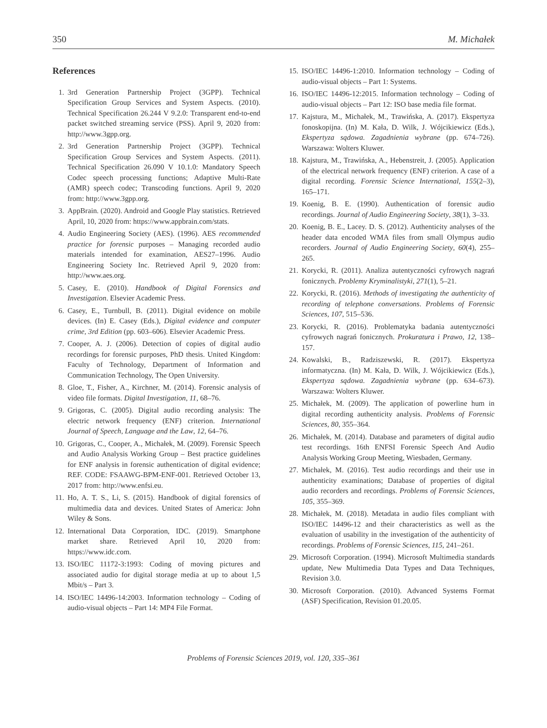350 M. Michałek
References
1. 3rd Generation Partnership Project (3GPP). Technical Specification Group Services and System Aspects. (2010). Technical Specification 26.244 V 9.2.0: Transparent end-to-end packet switched streaming service (PSS). April 9, 2020 from: http://www.3gpp.org.
2. 3rd Generation Partnership Project (3GPP). Technical Specification Group Services and System Aspects. (2011). Technical Specification 26.090 V 10.1.0: Mandatory Speech Codec speech processing functions; Adaptive Multi-Rate (AMR) speech codec; Transcoding functions. April 9, 2020 from: http://www.3gpp.org.
3. AppBrain. (2020). Android and Google Play statistics. Retrieved April, 10, 2020 from: https://www.appbrain.com/stats.
4. Audio Engineering Society (AES). (1996). AES recommended practice for forensic purposes – Managing recorded audio materials intended for examination, AES27–1996. Audio Engineering Society Inc. Retrieved April 9, 2020 from: http://www.aes.org.
5. Casey, E. (2010). Handbook of Digital Forensics and Investigation. Elsevier Academic Press.
6. Casey, E., Turnbull, B. (2011). Digital evidence on mobile devices. (In) E. Casey (Eds.), Digital evidence and computer crime, 3rd Edition (pp. 603–606). Elsevier Academic Press.
7. Cooper, A. J. (2006). Detection of copies of digital audio recordings for forensic purposes, PhD thesis. United Kingdom: Faculty of Technology, Department of Information and Communication Technology, The Open University.
8. Gloe, T., Fisher, A., Kirchner, M. (2014). Forensic analysis of video file formats. Digital Investigation, 11, 68–76.
9. Grigoras, C. (2005). Digital audio recording analysis: The electric network frequency (ENF) criterion. International Journal of Speech, Language and the Law, 12, 64–76.
10.
Grigoras, C., Cooper, A., Michałek, M. (2009). Forensic Speech and Audio Analysis Working Group – Best practice guidelines for ENF analysis in forensic authentication of digital evidence; REF. CODE: FSAAWG-BPM-ENF-001. Retrieved October 13, 2017 from: http://www.enfsi.eu.
11.
Ho, A. T. S., Li, S. (2015). Handbook of digital forensics of multimedia data and devices. United States of America: John Wiley & Sons.
12.
International Data Corporation, IDC. (2019). Smartphone market share. Retrieved April 10, 2020 from: https://www.idc.com.
13.
ISO/IEC 11172-3:1993: Coding of moving pictures and associated audio for digital storage media at up to about 1,5 Mbit/s – Part 3.
14.
ISO/IEC 14496-14:2003. Information technology – Coding of audio-visual objects – Part 14: MP4 File Format.
15.
ISO/IEC 14496-1:2010. Information technology – Coding of audio-visual objects – Part 1: Systems.
16.
ISO/IEC 14496-12:2015. Information technology – Coding of audio-visual objects – Part 12: ISO base media file format.
17.
Kajstura, M., Michałek, M., Trawińska, A. (2017). Ekspertyza fonoskopijna. (In) M. Kała, D. Wilk, J. Wójcikiewicz (Eds.), Ekspertyza sądowa. Zagadnienia wybrane (pp. 674–726). Warszawa: Wolters Kluwer.
18.
Kajstura, M., Trawińska, A., Hebenstreit, J. (2005). Application of the electrical network frequency (ENF) criterion. A case of a digital recording. Forensic Science International, 155(2–3), 165–171.
19.
Koenig, B. E. (1990). Authentication of forensic audio recordings. Journal of Audio Engineering Society, 38(1), 3–33.
20.
Koenig, B. E., Lacey. D. S. (2012). Authenticity analyses of the header data encoded WMA files from small Olympus audio recorders. Journal of Audio Engineering Society, 60(4), 255–265.
21.
Korycki, R. (2011). Analiza autentyczności cyfrowych nagrań fonicznych. Problemy Kryminalistyki, 271(1), 5–21.
22.
Korycki, R. (2016). Methods of investigating the authenticity of recording of telephone conversations. Problems of Forensic Sciences, 107, 515–536.
23.
Korycki, R. (2016). Problematyka badania autentyczności cyfrowych nagrań fonicznych. Prokuratura i Prawo, 12, 138–157.
24.
Kowalski, B., Radziszewski, R. (2017). Ekspertyza informatyczna. (In) M. Kała, D. Wilk, J. Wójcikiewicz (Eds.), Ekspertyza sądowa. Zagadnienia wybrane (pp. 634–673). Warszawa: Wolters Kluwer.
25.
Michałek, M. (2009). The application of powerline hum in digital recording authenticity analysis. Problems of Forensic Sciences, 80, 355–364.
26.
Michałek, M. (2014). Database and parameters of digital audio test recordings. 16th ENFSI Forensic Speech And Audio Analysis Working Group Meeting, Wiesbaden, Germany.
27.
Michałek, M. (2016). Test audio recordings and their use in authenticity examinations; Database of properties of digital audio recorders and recordings. Problems of Forensic Sciences, 105, 355–369.
28.
Michałek, M. (2018). Metadata in audio files compliant with ISO/IEC 14496-12 and their characteristics as well as the evaluation of usability in the investigation of the authenticity of recordings. Problems of Forensic Sciences, 115, 241–261.
29.
Microsoft Corporation. (1994). Microsoft Multimedia standards update, New Multimedia Data Types and Data Techniques, Revision 3.0.
30.
Microsoft Corporation. (2010). Advanced Systems Format (ASF) Specification, Revision 01.20.05.
Problems of Forensic Sciences 2019, vol. 120, 335–361